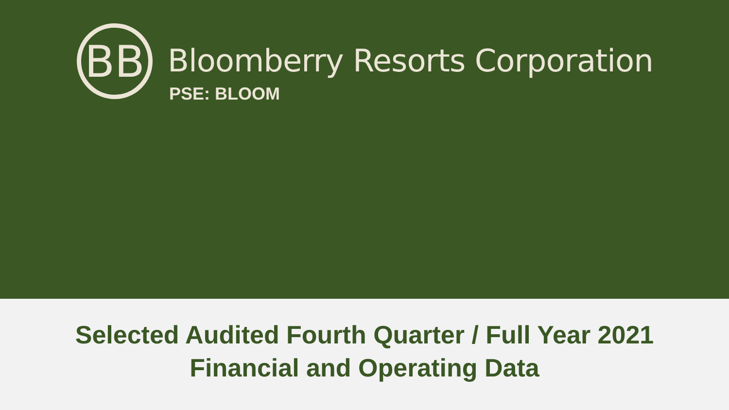BB Bloomberry Resorts Corporation
PSE: BLOOM
Selected Audited Fourth Quarter / Full Year 2021
Financial and Operating Data